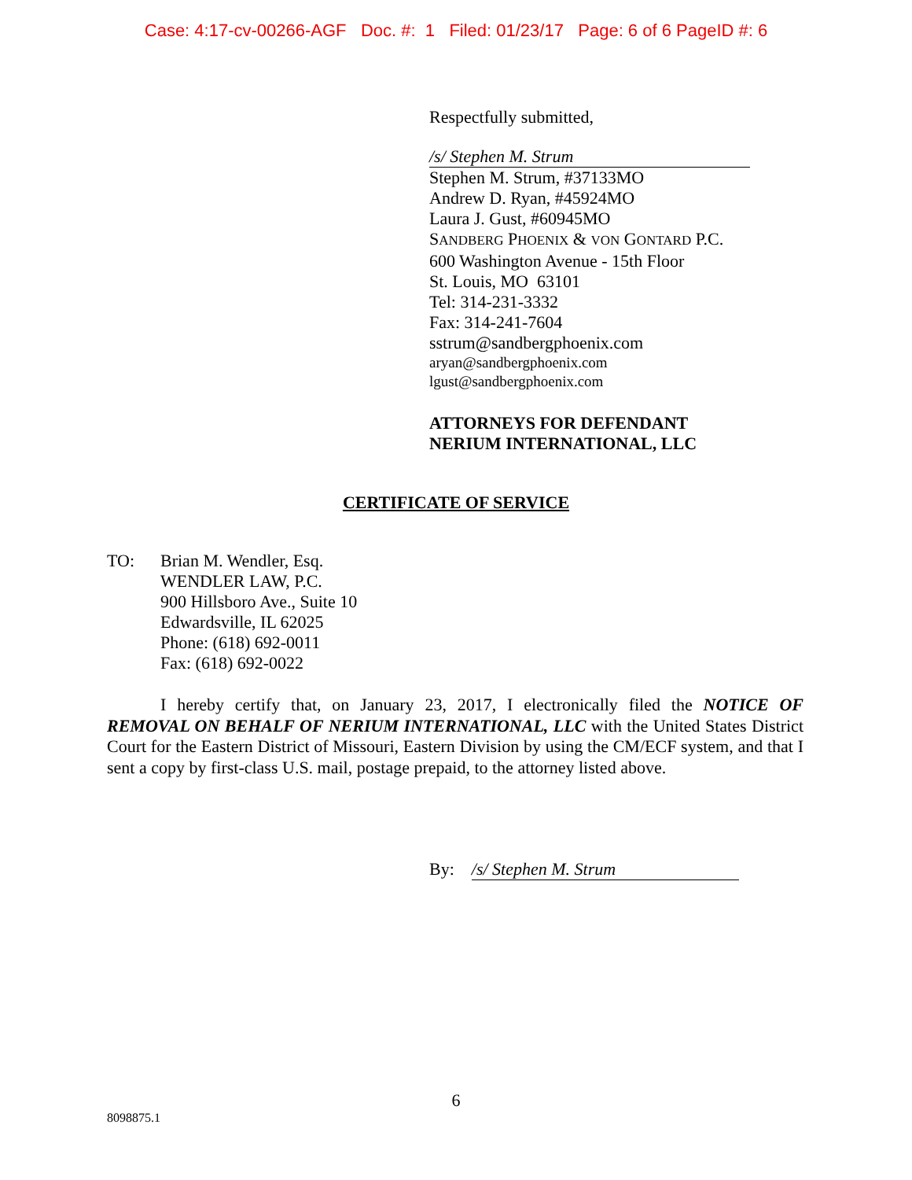Case: 4:17-cv-00266-AGF Doc. #: 1 Filed: 01/23/17 Page: 6 of 6 PageID #: 6
Respectfully submitted,
/s/ Stephen M. Strum
Stephen M. Strum, #37133MO
Andrew D. Ryan, #45924MO
Laura J. Gust, #60945MO
SANDBERG PHOENIX & VON GONTARD P.C.
600 Washington Avenue - 15th Floor
St. Louis, MO 63101
Tel: 314-231-3332
Fax: 314-241-7604
sstrum@sandbergphoenix.com
aryan@sandbergphoenix.com
lgust@sandbergphoenix.com
ATTORNEYS FOR DEFENDANT NERIUM INTERNATIONAL, LLC
CERTIFICATE OF SERVICE
TO: Brian M. Wendler, Esq.
WENDLER LAW, P.C.
900 Hillsboro Ave., Suite 10
Edwardsville, IL 62025
Phone: (618) 692-0011
Fax: (618) 692-0022
I hereby certify that, on January 23, 2017, I electronically filed the NOTICE OF REMOVAL ON BEHALF OF NERIUM INTERNATIONAL, LLC with the United States District Court for the Eastern District of Missouri, Eastern Division by using the CM/ECF system, and that I sent a copy by first-class U.S. mail, postage prepaid, to the attorney listed above.
By: /s/ Stephen M. Strum
6
8098875.1